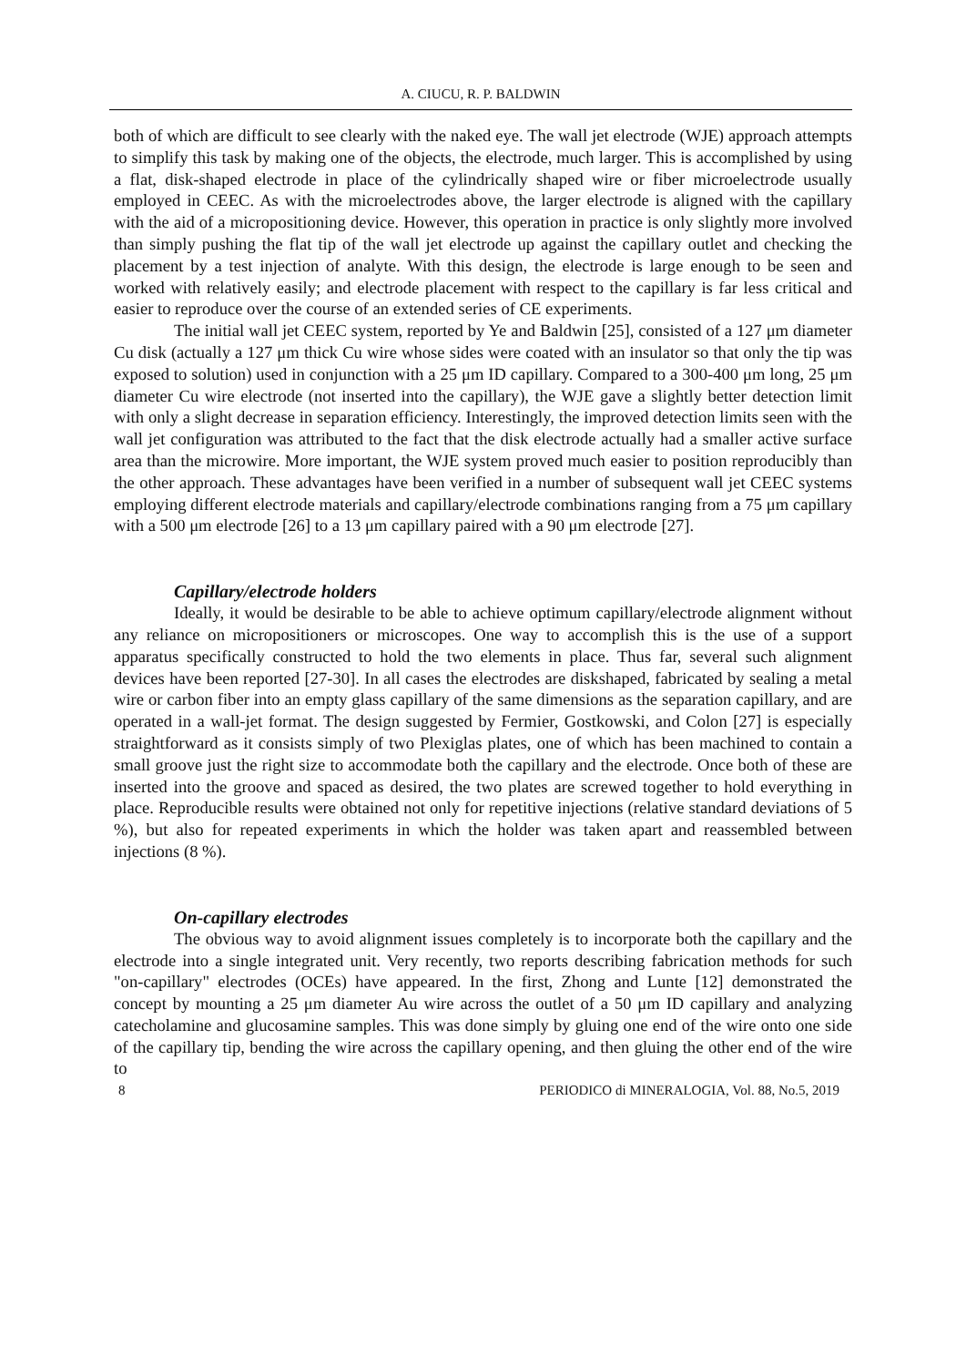A. CIUCU, R. P. BALDWIN
both of which are difficult to see clearly with the naked eye. The wall jet electrode (WJE) approach attempts to simplify this task by making one of the objects, the electrode, much larger. This is accomplished by using a flat, disk-shaped electrode in place of the cylindrically shaped wire or fiber microelectrode usually employed in CEEC. As with the microelectrodes above, the larger electrode is aligned with the capillary with the aid of a micropositioning device. However, this operation in practice is only slightly more involved than simply pushing the flat tip of the wall jet electrode up against the capillary outlet and checking the placement by a test injection of analyte. With this design, the electrode is large enough to be seen and worked with relatively easily; and electrode placement with respect to the capillary is far less critical and easier to reproduce over the course of an extended series of CE experiments.
The initial wall jet CEEC system, reported by Ye and Baldwin [25], consisted of a 127 μm diameter Cu disk (actually a 127 μm thick Cu wire whose sides were coated with an insulator so that only the tip was exposed to solution) used in conjunction with a 25 μm ID capillary. Compared to a 300-400 μm long, 25 μm diameter Cu wire electrode (not inserted into the capillary), the WJE gave a slightly better detection limit with only a slight decrease in separation efficiency. Interestingly, the improved detection limits seen with the wall jet configuration was attributed to the fact that the disk electrode actually had a smaller active surface area than the microwire. More important, the WJE system proved much easier to position reproducibly than the other approach. These advantages have been verified in a number of subsequent wall jet CEEC systems employing different electrode materials and capillary/electrode combinations ranging from a 75 μm capillary with a 500 μm electrode [26] to a 13 μm capillary paired with a 90 μm electrode [27].
Capillary/electrode holders
Ideally, it would be desirable to be able to achieve optimum capillary/electrode alignment without any reliance on micropositioners or microscopes. One way to accomplish this is the use of a support apparatus specifically constructed to hold the two elements in place. Thus far, several such alignment devices have been reported [27-30]. In all cases the electrodes are diskshaped, fabricated by sealing a metal wire or carbon fiber into an empty glass capillary of the same dimensions as the separation capillary, and are operated in a wall-jet format. The design suggested by Fermier, Gostkowski, and Colon [27] is especially straightforward as it consists simply of two Plexiglas plates, one of which has been machined to contain a small groove just the right size to accommodate both the capillary and the electrode. Once both of these are inserted into the groove and spaced as desired, the two plates are screwed together to hold everything in place. Reproducible results were obtained not only for repetitive injections (relative standard deviations of 5 %), but also for repeated experiments in which the holder was taken apart and reassembled between injections (8 %).
On-capillary electrodes
The obvious way to avoid alignment issues completely is to incorporate both the capillary and the electrode into a single integrated unit. Very recently, two reports describing fabrication methods for such "on-capillary" electrodes (OCEs) have appeared. In the first, Zhong and Lunte [12] demonstrated the concept by mounting a 25 μm diameter Au wire across the outlet of a 50 μm ID capillary and analyzing catecholamine and glucosamine samples. This was done simply by gluing one end of the wire onto one side of the capillary tip, bending the wire across the capillary opening, and then gluing the other end of the wire to
8 PERIODICO di MINERALOGIA, Vol. 88, No.5, 2019